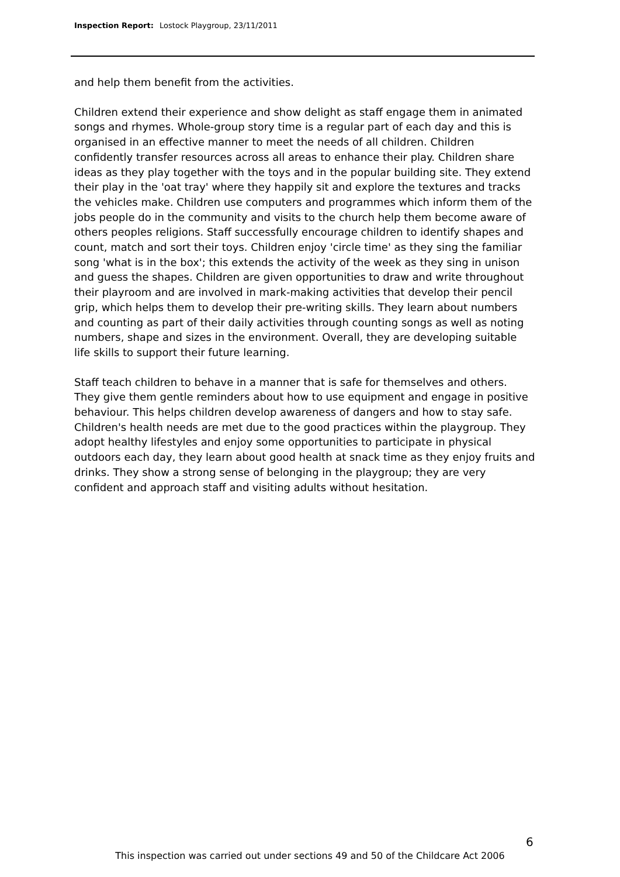Inspection Report: Lostock Playgroup, 23/11/2011
and help them benefit from the activities.
Children extend their experience and show delight as staff engage them in animated songs and rhymes. Whole-group story time is a regular part of each day and this is organised in an effective manner to meet the needs of all children. Children confidently transfer resources across all areas to enhance their play. Children share ideas as they play together with the toys and in the popular building site. They extend their play in the 'oat tray' where they happily sit and explore the textures and tracks the vehicles make. Children use computers and programmes which inform them of the jobs people do in the community and visits to the church help them become aware of others peoples religions. Staff successfully encourage children to identify shapes and count, match and sort their toys. Children enjoy 'circle time' as they sing the familiar song 'what is in the box'; this extends the activity of the week as they sing in unison and guess the shapes. Children are given opportunities to draw and write throughout their playroom and are involved in mark-making activities that develop their pencil grip, which helps them to develop their pre-writing skills. They learn about numbers and counting as part of their daily activities through counting songs as well as noting numbers, shape and sizes in the environment. Overall, they are developing suitable life skills to support their future learning.
Staff teach children to behave in a manner that is safe for themselves and others. They give them gentle reminders about how to use equipment and engage in positive behaviour. This helps children develop awareness of dangers and how to stay safe. Children's health needs are met due to the good practices within the playgroup. They adopt healthy lifestyles and enjoy some opportunities to participate in physical outdoors each day, they learn about good health at snack time as they enjoy fruits and drinks. They show a strong sense of belonging in the playgroup; they are very confident and approach staff and visiting adults without hesitation.
6
This inspection was carried out under sections 49 and 50 of the Childcare Act 2006